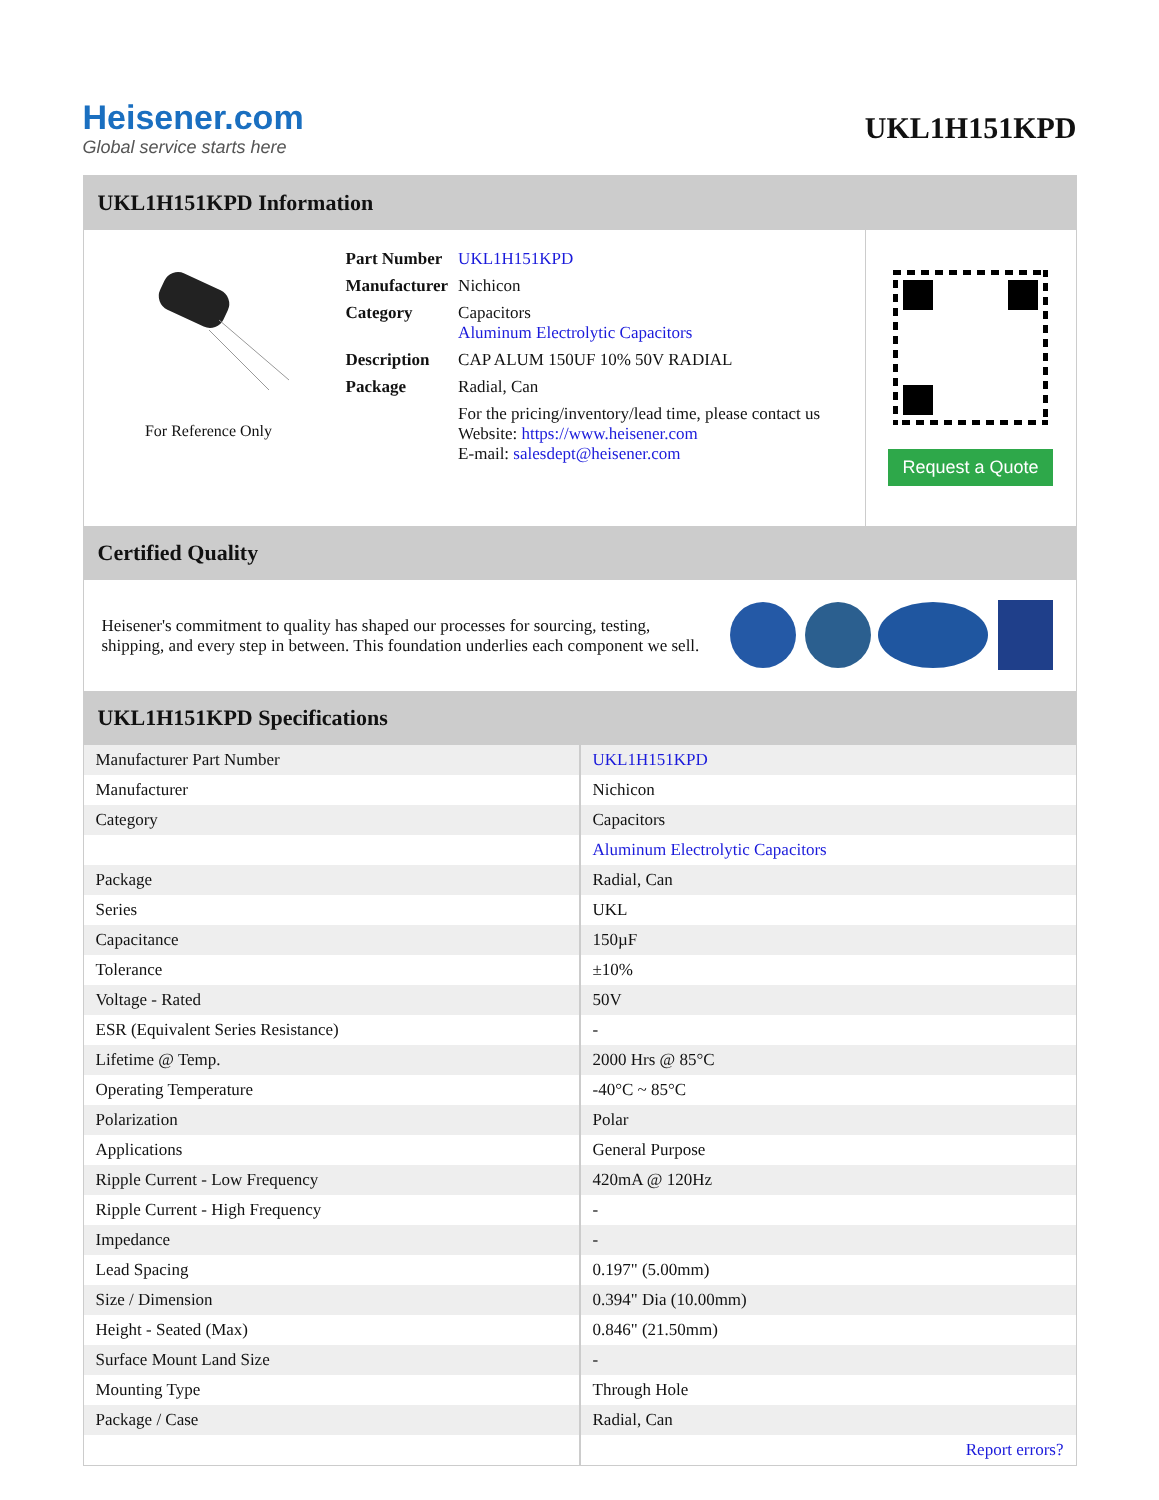Heisener.com
Global service starts here
UKL1H151KPD
UKL1H151KPD Information
For Reference Only
| Part Number | UKL1H151KPD |
| Manufacturer | Nichicon |
| Category | Capacitors Aluminum Electrolytic Capacitors |
| Description | CAP ALUM 150UF 10% 50V RADIAL |
| Package | Radial, Can |
| | For the pricing/inventory/lead time, please contact us Website: https://www.heisener.com E-mail: salesdept@heisener.com |
Request a Quote
Certified Quality
Heisener's commitment to quality has shaped our processes for sourcing, testing, shipping, and every step in between. This foundation underlies each component we sell.
UKL1H151KPD Specifications
| Manufacturer Part Number | UKL1H151KPD |
| Manufacturer | Nichicon |
| Category | Capacitors |
| | Aluminum Electrolytic Capacitors |
| Package | Radial, Can |
| Series | UKL |
| Capacitance | 150µF |
| Tolerance | ±10% |
| Voltage - Rated | 50V |
| ESR (Equivalent Series Resistance) | - |
| Lifetime @ Temp. | 2000 Hrs @ 85°C |
| Operating Temperature | -40°C ~ 85°C |
| Polarization | Polar |
| Applications | General Purpose |
| Ripple Current - Low Frequency | 420mA @ 120Hz |
| Ripple Current - High Frequency | - |
| Impedance | - |
| Lead Spacing | 0.197" (5.00mm) |
| Size / Dimension | 0.394" Dia (10.00mm) |
| Height - Seated (Max) | 0.846" (21.50mm) |
| Surface Mount Land Size | - |
| Mounting Type | Through Hole |
| Package / Case | Radial, Can |
| | Report errors? |